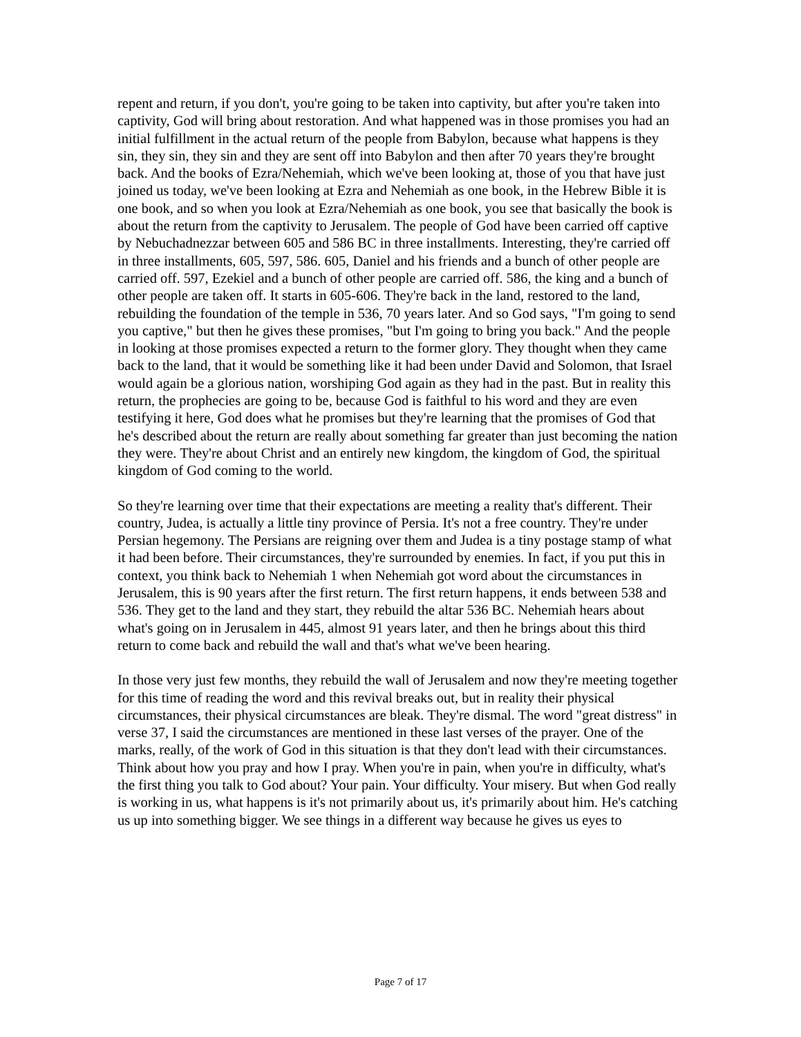repent and return, if you don't, you're going to be taken into captivity, but after you're taken into captivity, God will bring about restoration. And what happened was in those promises you had an initial fulfillment in the actual return of the people from Babylon, because what happens is they sin, they sin, they sin and they are sent off into Babylon and then after 70 years they're brought back. And the books of Ezra/Nehemiah, which we've been looking at, those of you that have just joined us today, we've been looking at Ezra and Nehemiah as one book, in the Hebrew Bible it is one book, and so when you look at Ezra/Nehemiah as one book, you see that basically the book is about the return from the captivity to Jerusalem. The people of God have been carried off captive by Nebuchadnezzar between 605 and 586 BC in three installments. Interesting, they're carried off in three installments, 605, 597, 586. 605, Daniel and his friends and a bunch of other people are carried off. 597, Ezekiel and a bunch of other people are carried off. 586, the king and a bunch of other people are taken off. It starts in 605-606. They're back in the land, restored to the land, rebuilding the foundation of the temple in 536, 70 years later. And so God says, "I'm going to send you captive," but then he gives these promises, "but I'm going to bring you back." And the people in looking at those promises expected a return to the former glory. They thought when they came back to the land, that it would be something like it had been under David and Solomon, that Israel would again be a glorious nation, worshiping God again as they had in the past. But in reality this return, the prophecies are going to be, because God is faithful to his word and they are even testifying it here, God does what he promises but they're learning that the promises of God that he's described about the return are really about something far greater than just becoming the nation they were. They're about Christ and an entirely new kingdom, the kingdom of God, the spiritual kingdom of God coming to the world.
So they're learning over time that their expectations are meeting a reality that's different. Their country, Judea, is actually a little tiny province of Persia. It's not a free country. They're under Persian hegemony. The Persians are reigning over them and Judea is a tiny postage stamp of what it had been before. Their circumstances, they're surrounded by enemies. In fact, if you put this in context, you think back to Nehemiah 1 when Nehemiah got word about the circumstances in Jerusalem, this is 90 years after the first return. The first return happens, it ends between 538 and 536. They get to the land and they start, they rebuild the altar 536 BC. Nehemiah hears about what's going on in Jerusalem in 445, almost 91 years later, and then he brings about this third return to come back and rebuild the wall and that's what we've been hearing.
In those very just few months, they rebuild the wall of Jerusalem and now they're meeting together for this time of reading the word and this revival breaks out, but in reality their physical circumstances, their physical circumstances are bleak. They're dismal. The word "great distress" in verse 37, I said the circumstances are mentioned in these last verses of the prayer. One of the marks, really, of the work of God in this situation is that they don't lead with their circumstances. Think about how you pray and how I pray. When you're in pain, when you're in difficulty, what's the first thing you talk to God about? Your pain. Your difficulty. Your misery. But when God really is working in us, what happens is it's not primarily about us, it's primarily about him. He's catching us up into something bigger. We see things in a different way because he gives us eyes to
Page 7 of 17